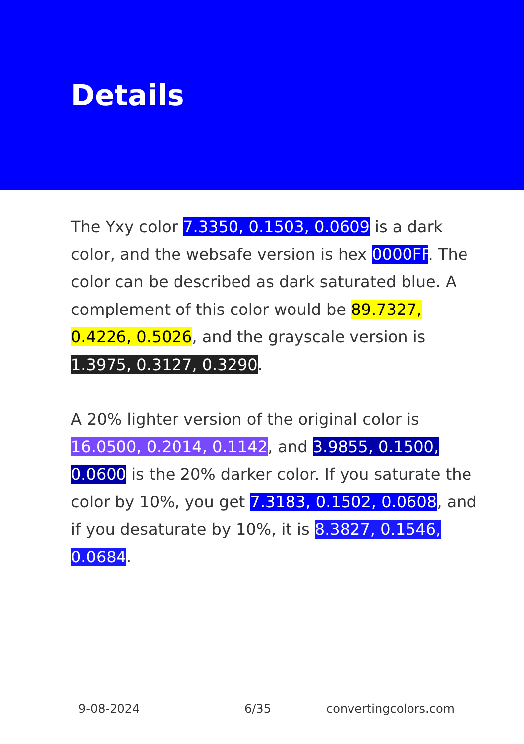Details
The Yxy color 7.3350, 0.1503, 0.0609 is a dark color, and the websafe version is hex 0000FF. The color can be described as dark saturated blue. A complement of this color would be 89.7327, 0.4226, 0.5026, and the grayscale version is 1.3975, 0.3127, 0.3290.
A 20% lighter version of the original color is 16.0500, 0.2014, 0.1142, and 3.9855, 0.1500, 0.0600 is the 20% darker color. If you saturate the color by 10%, you get 7.3183, 0.1502, 0.0608, and if you desaturate by 10%, it is 8.3827, 0.1546, 0.0684.
9-08-2024 6/35 convertingcolors.com